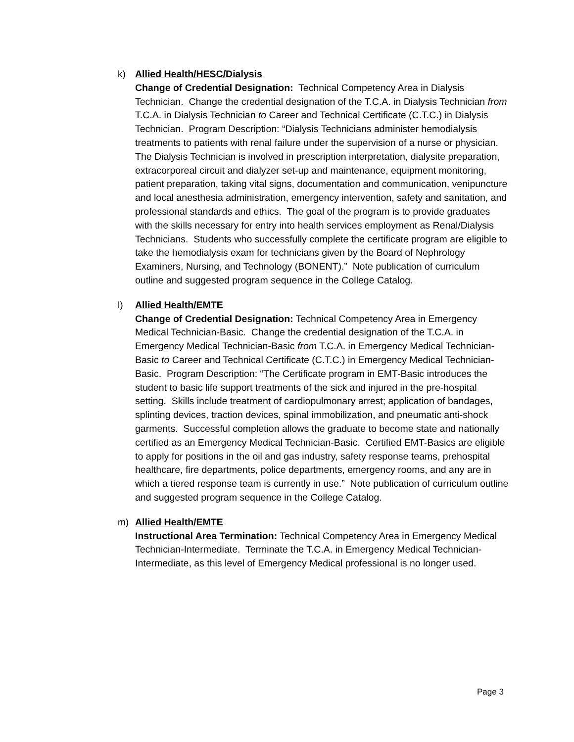k) Allied Health/HESC/Dialysis
Change of Credential Designation: Technical Competency Area in Dialysis Technician. Change the credential designation of the T.C.A. in Dialysis Technician from T.C.A. in Dialysis Technician to Career and Technical Certificate (C.T.C.) in Dialysis Technician. Program Description: “Dialysis Technicians administer hemodialysis treatments to patients with renal failure under the supervision of a nurse or physician. The Dialysis Technician is involved in prescription interpretation, dialysite preparation, extracorporeal circuit and dialyzer set-up and maintenance, equipment monitoring, patient preparation, taking vital signs, documentation and communication, venipuncture and local anesthesia administration, emergency intervention, safety and sanitation, and professional standards and ethics. The goal of the program is to provide graduates with the skills necessary for entry into health services employment as Renal/Dialysis Technicians. Students who successfully complete the certificate program are eligible to take the hemodialysis exam for technicians given by the Board of Nephrology Examiners, Nursing, and Technology (BONENT).” Note publication of curriculum outline and suggested program sequence in the College Catalog.
l) Allied Health/EMTE
Change of Credential Designation: Technical Competency Area in Emergency Medical Technician-Basic. Change the credential designation of the T.C.A. in Emergency Medical Technician-Basic from T.C.A. in Emergency Medical Technician-Basic to Career and Technical Certificate (C.T.C.) in Emergency Medical Technician-Basic. Program Description: “The Certificate program in EMT-Basic introduces the student to basic life support treatments of the sick and injured in the pre-hospital setting. Skills include treatment of cardiopulmonary arrest; application of bandages, splinting devices, traction devices, spinal immobilization, and pneumatic anti-shock garments. Successful completion allows the graduate to become state and nationally certified as an Emergency Medical Technician-Basic. Certified EMT-Basics are eligible to apply for positions in the oil and gas industry, safety response teams, prehospital healthcare, fire departments, police departments, emergency rooms, and any are in which a tiered response team is currently in use.” Note publication of curriculum outline and suggested program sequence in the College Catalog.
m) Allied Health/EMTE
Instructional Area Termination: Technical Competency Area in Emergency Medical Technician-Intermediate. Terminate the T.C.A. in Emergency Medical Technician-Intermediate, as this level of Emergency Medical professional is no longer used.
Page 3